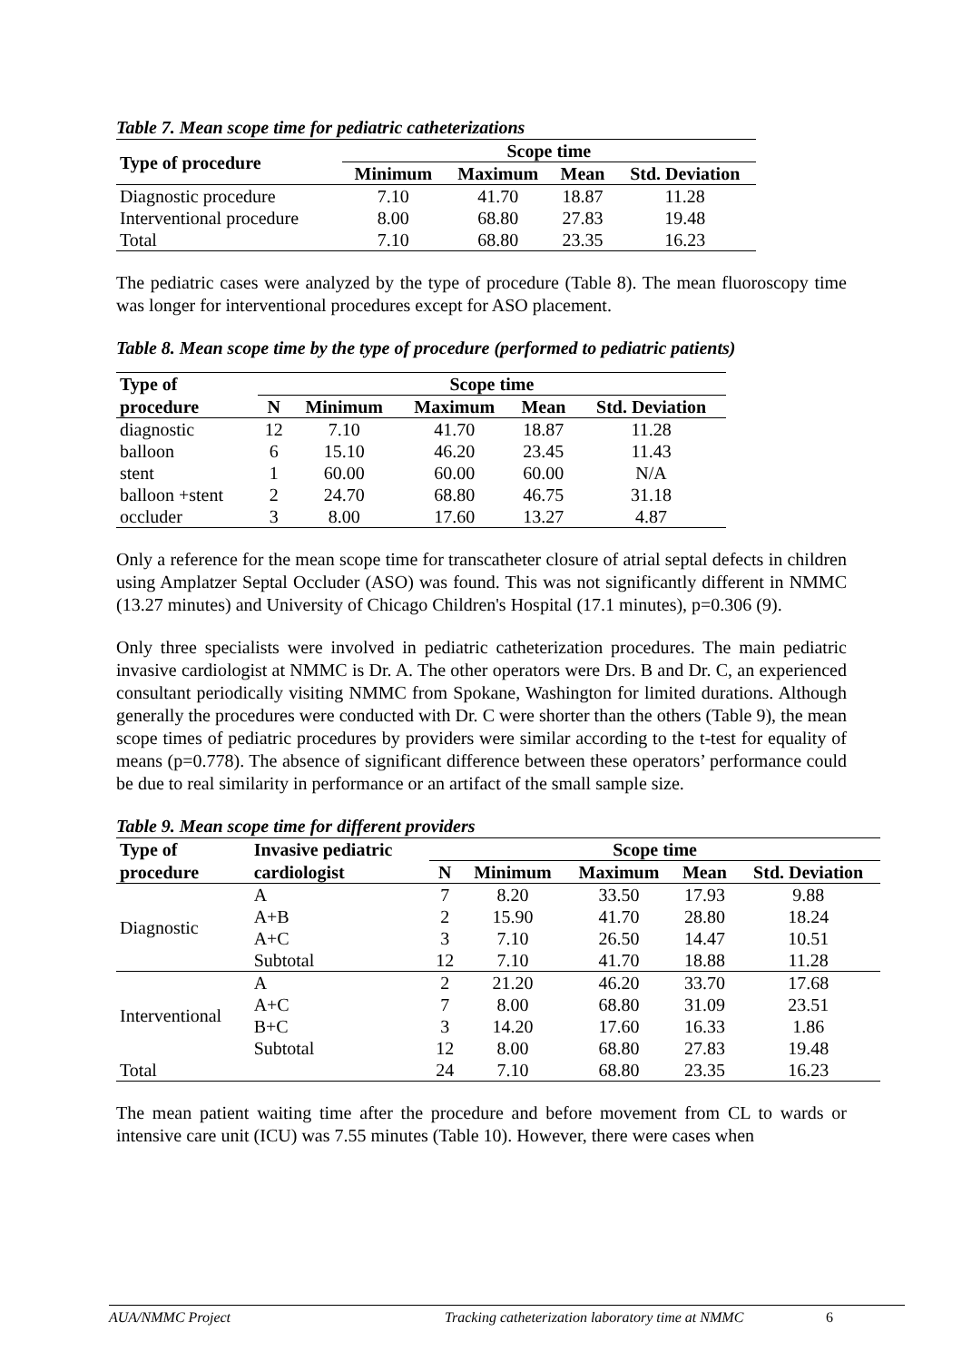Table 7. Mean scope time for pediatric catheterizations
| Type of procedure | Scope time | | | |
| --- | --- | --- | --- | --- |
| | Minimum | Maximum | Mean | Std. Deviation |
| Diagnostic procedure | 7.10 | 41.70 | 18.87 | 11.28 |
| Interventional procedure | 8.00 | 68.80 | 27.83 | 19.48 |
| Total | 7.10 | 68.80 | 23.35 | 16.23 |
The pediatric cases were analyzed by the type of procedure (Table 8). The mean fluoroscopy time was longer for interventional procedures except for ASO placement.
Table 8. Mean scope time by the type of procedure (performed to pediatric patients)
| Type of | Scope time | | | | |
| --- | --- | --- | --- | --- | --- |
| procedure | N | Minimum | Maximum | Mean | Std. Deviation |
| diagnostic | 12 | 7.10 | 41.70 | 18.87 | 11.28 |
| balloon | 6 | 15.10 | 46.20 | 23.45 | 11.43 |
| stent | 1 | 60.00 | 60.00 | 60.00 | N/A |
| balloon +stent | 2 | 24.70 | 68.80 | 46.75 | 31.18 |
| occluder | 3 | 8.00 | 17.60 | 13.27 | 4.87 |
Only a reference for the mean scope time for transcatheter closure of atrial septal defects in children using Amplatzer Septal Occluder (ASO) was found. This was not significantly different in NMMC (13.27 minutes) and University of Chicago Children's Hospital (17.1 minutes), p=0.306 (9).
Only three specialists were involved in pediatric catheterization procedures. The main pediatric invasive cardiologist at NMMC is Dr. A. The other operators were Drs. B and Dr. C, an experienced consultant periodically visiting NMMC from Spokane, Washington for limited durations. Although generally the procedures were conducted with Dr. C were shorter than the others (Table 9), the mean scope times of pediatric procedures by providers were similar according to the t-test for equality of means (p=0.778). The absence of significant difference between these operators’ performance could be due to real similarity in performance or an artifact of the small sample size.
Table 9. Mean scope time for different providers
| Type of | Invasive pediatric | Scope time | | | | |
| --- | --- | --- | --- | --- | --- | --- |
| procedure | cardiologist | N | Minimum | Maximum | Mean | Std. Deviation |
| Diagnostic | A | 7 | 8.20 | 33.50 | 17.93 | 9.88 |
| | A+B | 2 | 15.90 | 41.70 | 28.80 | 18.24 |
| | A+C | 3 | 7.10 | 26.50 | 14.47 | 10.51 |
| | Subtotal | 12 | 7.10 | 41.70 | 18.88 | 11.28 |
| Interventional | A | 2 | 21.20 | 46.20 | 33.70 | 17.68 |
| | A+C | 7 | 8.00 | 68.80 | 31.09 | 23.51 |
| | B+C | 3 | 14.20 | 17.60 | 16.33 | 1.86 |
| | Subtotal | 12 | 8.00 | 68.80 | 27.83 | 19.48 |
| Total | | 24 | 7.10 | 68.80 | 23.35 | 16.23 |
The mean patient waiting time after the procedure and before movement from CL to wards or intensive care unit (ICU) was 7.55 minutes (Table 10). However, there were cases when
AUA/NMMC Project Tracking catheterization laboratory time at NMMC 6